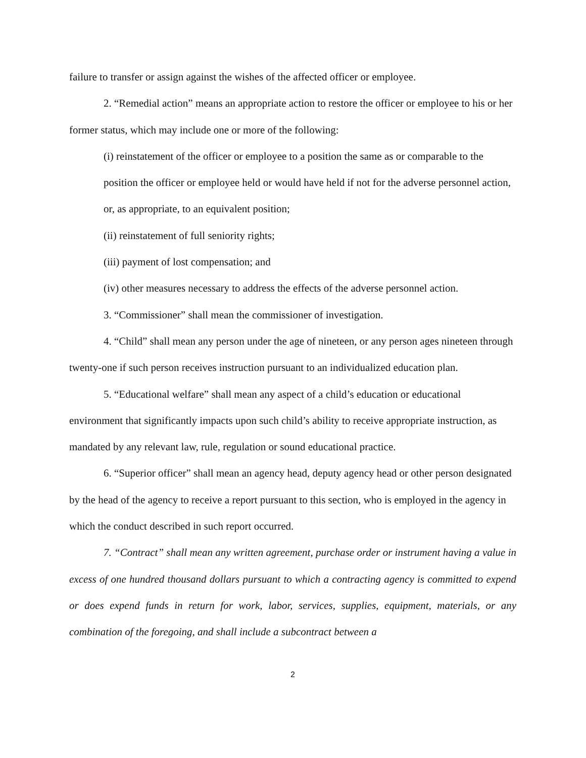failure to transfer or assign against the wishes of the affected officer or employee.
2. “Remedial action” means an appropriate action to restore the officer or employee to his or her former status, which may include one or more of the following:
(i) reinstatement of the officer or employee to a position the same as or comparable to the position the officer or employee held or would have held if not for the adverse personnel action, or, as appropriate, to an equivalent position;
(ii) reinstatement of full seniority rights;
(iii) payment of lost compensation; and
(iv) other measures necessary to address the effects of the adverse personnel action.
3. “Commissioner” shall mean the commissioner of investigation.
4. “Child” shall mean any person under the age of nineteen, or any person ages nineteen through twenty-one if such person receives instruction pursuant to an individualized education plan.
5. “Educational welfare” shall mean any aspect of a child’s education or educational environment that significantly impacts upon such child’s ability to receive appropriate instruction, as mandated by any relevant law, rule, regulation or sound educational practice.
6. “Superior officer” shall mean an agency head, deputy agency head or other person designated by the head of the agency to receive a report pursuant to this section, who is employed in the agency in which the conduct described in such report occurred.
7. “Contract” shall mean any written agreement, purchase order or instrument having a value in excess of one hundred thousand dollars pursuant to which a contracting agency is committed to expend or does expend funds in return for work, labor, services, supplies, equipment, materials, or any combination of the foregoing, and shall include a subcontract between a
2